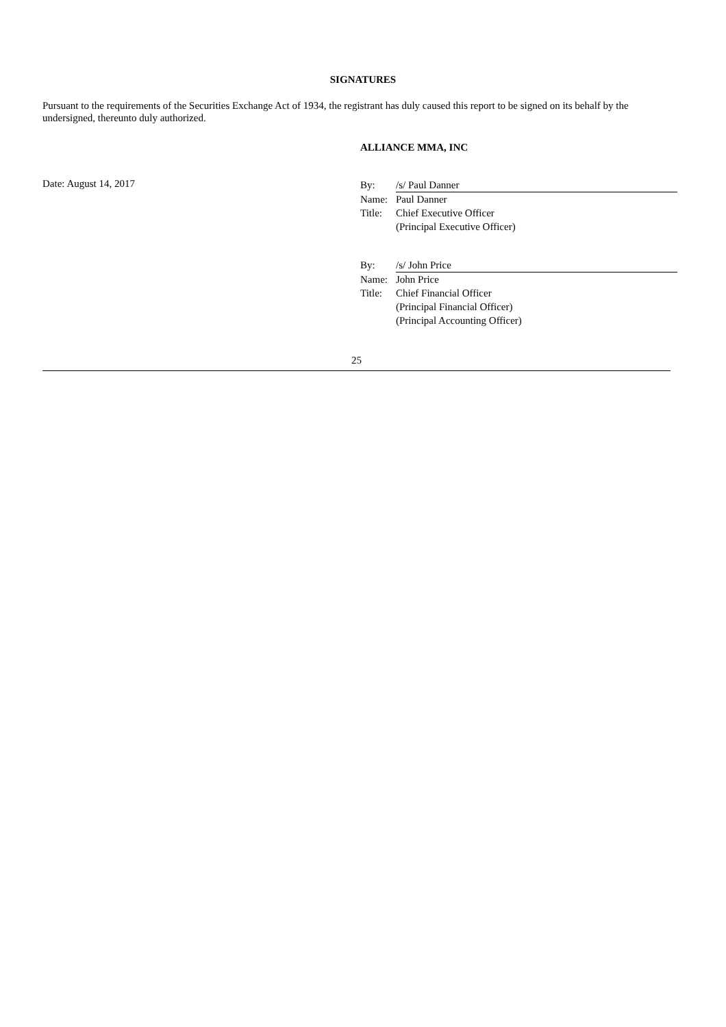SIGNATURES
Pursuant to the requirements of the Securities Exchange Act of 1934, the registrant has duly caused this report to be signed on its behalf by the undersigned, thereunto duly authorized.
ALLIANCE MMA, INC
Date: August 14, 2017
| By: | /s/ Paul Danner |
| Name: | Paul Danner |
| Title: | Chief Executive Officer |
| | (Principal Executive Officer) |
| By: | /s/ John Price |
| Name: | John Price |
| Title: | Chief Financial Officer |
| | (Principal Financial Officer) |
| | (Principal Accounting Officer) |
25